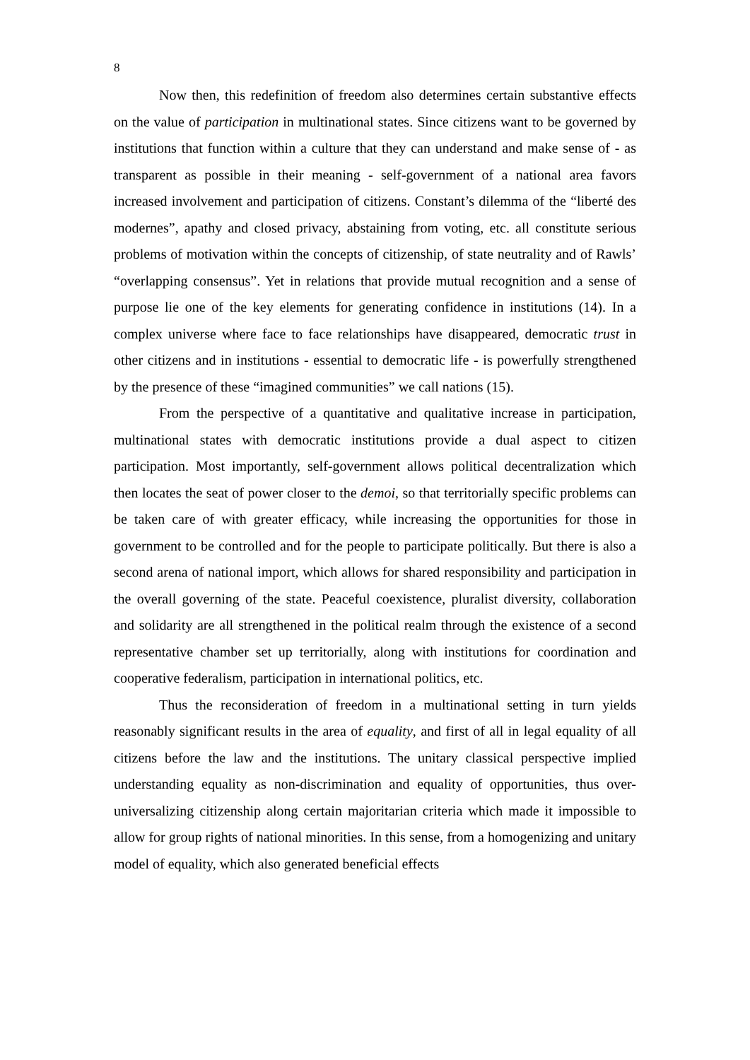8
Now then, this redefinition of freedom also determines certain substantive effects on the value of participation in multinational states. Since citizens want to be governed by institutions that function within a culture that they can understand and make sense of - as transparent as possible in their meaning - self-government of a national area favors increased involvement and participation of citizens. Constant’s dilemma of the “liberté des modernes”, apathy and closed privacy, abstaining from voting, etc. all constitute serious problems of motivation within the concepts of citizenship, of state neutrality and of Rawls’ “overlapping consensus”. Yet in relations that provide mutual recognition and a sense of purpose lie one of the key elements for generating confidence in institutions (14). In a complex universe where face to face relationships have disappeared, democratic trust in other citizens and in institutions - essential to democratic life - is powerfully strengthened by the presence of these “imagined communities” we call nations (15).
From the perspective of a quantitative and qualitative increase in participation, multinational states with democratic institutions provide a dual aspect to citizen participation. Most importantly, self-government allows political decentralization which then locates the seat of power closer to the demoi, so that territorially specific problems can be taken care of with greater efficacy, while increasing the opportunities for those in government to be controlled and for the people to participate politically. But there is also a second arena of national import, which allows for shared responsibility and participation in the overall governing of the state. Peaceful coexistence, pluralist diversity, collaboration and solidarity are all strengthened in the political realm through the existence of a second representative chamber set up territorially, along with institutions for coordination and cooperative federalism, participation in international politics, etc.
Thus the reconsideration of freedom in a multinational setting in turn yields reasonably significant results in the area of equality, and first of all in legal equality of all citizens before the law and the institutions. The unitary classical perspective implied understanding equality as non-discrimination and equality of opportunities, thus over-universalizing citizenship along certain majoritarian criteria which made it impossible to allow for group rights of national minorities. In this sense, from a homogenizing and unitary model of equality, which also generated beneficial effects